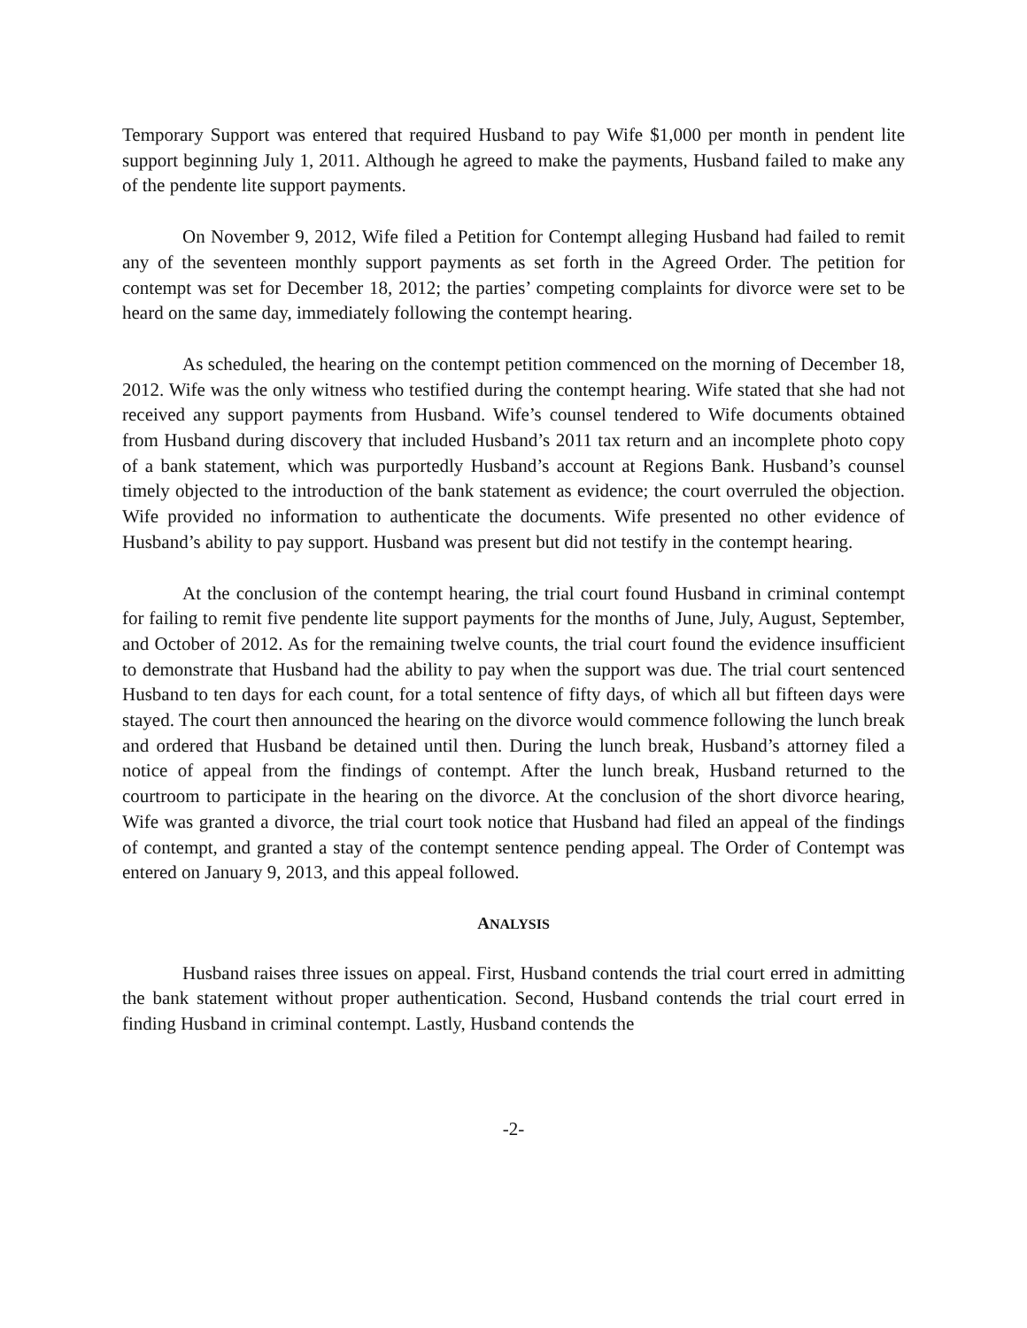Temporary Support was entered that required Husband to pay Wife $1,000 per month in pendent lite support beginning July 1, 2011. Although he agreed to make the payments, Husband failed to make any of the pendente lite support payments.
On November 9, 2012, Wife filed a Petition for Contempt alleging Husband had failed to remit any of the seventeen monthly support payments as set forth in the Agreed Order. The petition for contempt was set for December 18, 2012; the parties’ competing complaints for divorce were set to be heard on the same day, immediately following the contempt hearing.
As scheduled, the hearing on the contempt petition commenced on the morning of December 18, 2012. Wife was the only witness who testified during the contempt hearing. Wife stated that she had not received any support payments from Husband. Wife’s counsel tendered to Wife documents obtained from Husband during discovery that included Husband’s 2011 tax return and an incomplete photo copy of a bank statement, which was purportedly Husband’s account at Regions Bank. Husband’s counsel timely objected to the introduction of the bank statement as evidence; the court overruled the objection. Wife provided no information to authenticate the documents. Wife presented no other evidence of Husband’s ability to pay support. Husband was present but did not testify in the contempt hearing.
At the conclusion of the contempt hearing, the trial court found Husband in criminal contempt for failing to remit five pendente lite support payments for the months of June, July, August, September, and October of 2012. As for the remaining twelve counts, the trial court found the evidence insufficient to demonstrate that Husband had the ability to pay when the support was due. The trial court sentenced Husband to ten days for each count, for a total sentence of fifty days, of which all but fifteen days were stayed. The court then announced the hearing on the divorce would commence following the lunch break and ordered that Husband be detained until then. During the lunch break, Husband’s attorney filed a notice of appeal from the findings of contempt. After the lunch break, Husband returned to the courtroom to participate in the hearing on the divorce. At the conclusion of the short divorce hearing, Wife was granted a divorce, the trial court took notice that Husband had filed an appeal of the findings of contempt, and granted a stay of the contempt sentence pending appeal. The Order of Contempt was entered on January 9, 2013, and this appeal followed.
ANALYSIS
Husband raises three issues on appeal. First, Husband contends the trial court erred in admitting the bank statement without proper authentication. Second, Husband contends the trial court erred in finding Husband in criminal contempt. Lastly, Husband contends the
-2-